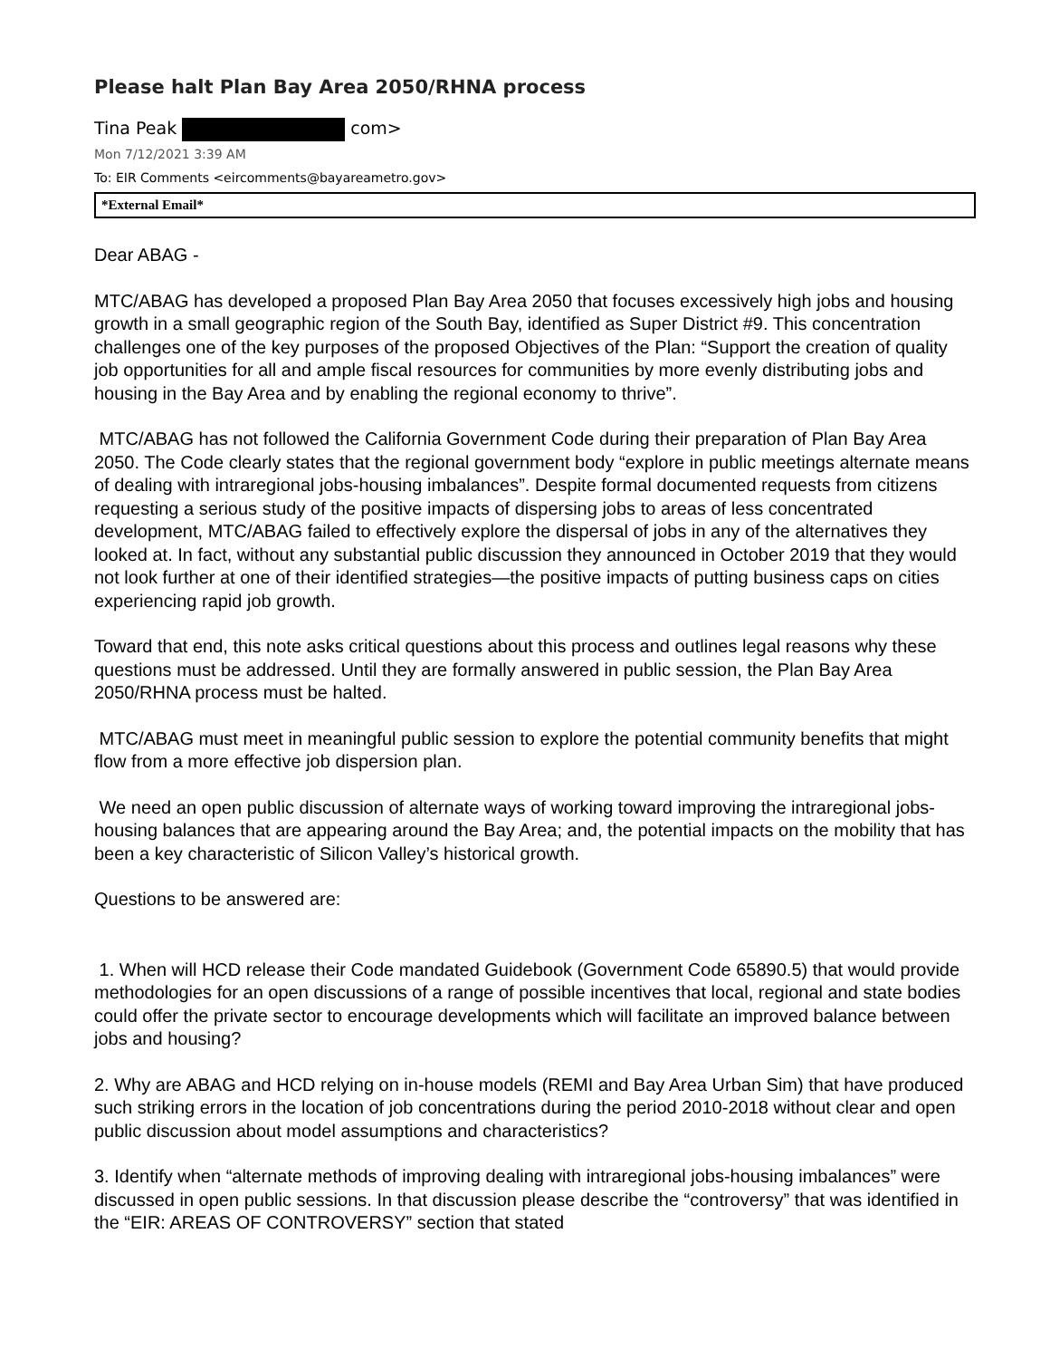Please halt Plan Bay Area 2050/RHNA process
Tina Peak com>
Mon 7/12/2021 3:39 AM
To: EIR Comments <eircomments@bayareametro.gov>
*External Email*
Dear ABAG -
MTC/ABAG has developed a proposed Plan Bay Area 2050 that focuses excessively high jobs and housing growth in a small geographic region of the South Bay, identified as Super District #9. This concentration challenges one of the key purposes of the proposed Objectives of the Plan: “Support the creation of quality job opportunities for all and ample fiscal resources for communities by more evenly distributing jobs and housing in the Bay Area and by enabling the regional economy to thrive”.
MTC/ABAG has not followed the California Government Code during their preparation of Plan Bay Area 2050. The Code clearly states that the regional government body “explore in public meetings alternate means of dealing with intraregional jobs-housing imbalances”. Despite formal documented requests from citizens requesting a serious study of the positive impacts of dispersing jobs to areas of less concentrated development, MTC/ABAG failed to effectively explore the dispersal of jobs in any of the alternatives they looked at. In fact, without any substantial public discussion they announced in October 2019 that they would not look further at one of their identified strategies—the positive impacts of putting business caps on cities experiencing rapid job growth.
Toward that end, this note asks critical questions about this process and outlines legal reasons why these questions must be addressed. Until they are formally answered in public session, the Plan Bay Area 2050/RHNA process must be halted.
MTC/ABAG must meet in meaningful public session to explore the potential community benefits that might flow from a more effective job dispersion plan.
We need an open public discussion of alternate ways of working toward improving the intraregional jobs-housing balances that are appearing around the Bay Area; and, the potential impacts on the mobility that has been a key characteristic of Silicon Valley’s historical growth.
Questions to be answered are:
1. When will HCD release their Code mandated Guidebook (Government Code 65890.5) that would provide methodologies for an open discussions of a range of possible incentives that local, regional and state bodies could offer the private sector to encourage developments which will facilitate an improved balance between jobs and housing?
2. Why are ABAG and HCD relying on in-house models (REMI and Bay Area Urban Sim) that have produced such striking errors in the location of job concentrations during the period 2010-2018 without clear and open public discussion about model assumptions and characteristics?
3. Identify when “alternate methods of improving dealing with intraregional jobs-housing imbalances” were discussed in open public sessions. In that discussion please describe the “controversy” that was identified in the “EIR: AREAS OF CONTROVERSY” section that stated